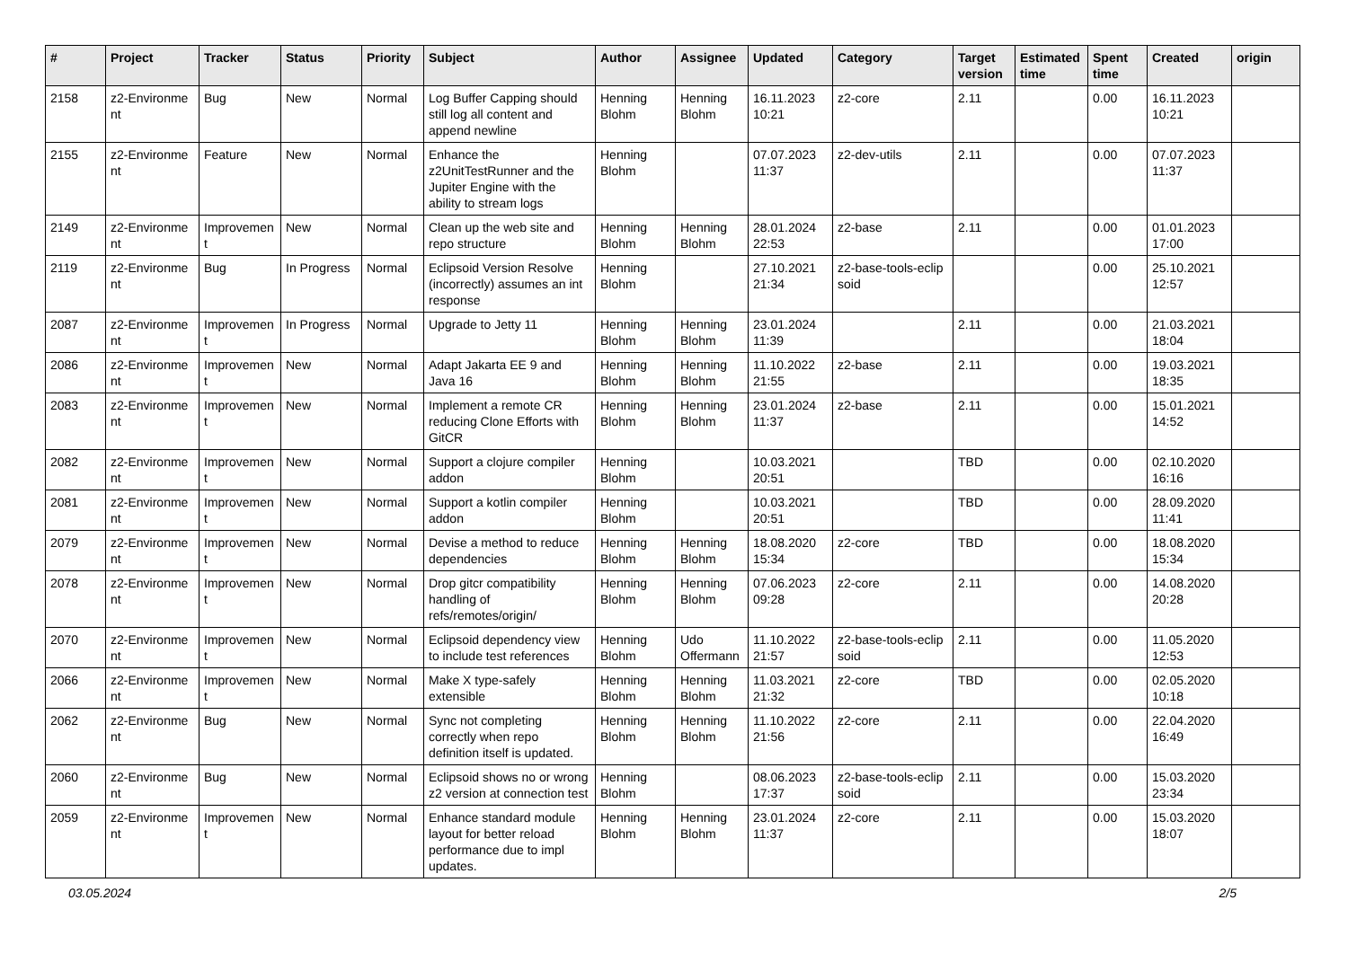| # | Project | Tracker | Status | Priority | Subject | Author | Assignee | Updated | Category | Target version | Estimated time | Spent time | Created | origin |
| --- | --- | --- | --- | --- | --- | --- | --- | --- | --- | --- | --- | --- | --- | --- |
| 2158 | z2-Environme nt | Bug | New | Normal | Log Buffer Capping should still log all content and append newline | Henning Blohm | Henning Blohm | 16.11.2023 10:21 | z2-core | 2.11 | | 0.00 | 16.11.2023 10:21 | |
| 2155 | z2-Environme nt | Feature | New | Normal | Enhance the z2UnitTestRunner and the Jupiter Engine with the ability to stream logs | Henning Blohm | | 07.07.2023 11:37 | z2-dev-utils | 2.11 | | 0.00 | 07.07.2023 11:37 | |
| 2149 | z2-Environme nt | Improvemen t | New | Normal | Clean up the web site and repo structure | Henning Blohm | Henning Blohm | 28.01.2024 22:53 | z2-base | 2.11 | | 0.00 | 01.01.2023 17:00 | |
| 2119 | z2-Environme nt | Bug | In Progress | Normal | Eclipsoid Version Resolve (incorrectly) assumes an int response | Henning Blohm | | 27.10.2021 21:34 | z2-base-tools-eclip soid | | | 0.00 | 25.10.2021 12:57 | |
| 2087 | z2-Environme nt | Improvemen t | In Progress | Normal | Upgrade to Jetty 11 | Henning Blohm | Henning Blohm | 23.01.2024 11:39 | | 2.11 | | 0.00 | 21.03.2021 18:04 | |
| 2086 | z2-Environme nt | Improvemen t | New | Normal | Adapt Jakarta EE 9 and Java 16 | Henning Blohm | Henning Blohm | 11.10.2022 21:55 | z2-base | 2.11 | | 0.00 | 19.03.2021 18:35 | |
| 2083 | z2-Environme nt | Improvemen t | New | Normal | Implement a remote CR reducing Clone Efforts with GitCR | Henning Blohm | Henning Blohm | 23.01.2024 11:37 | z2-base | 2.11 | | 0.00 | 15.01.2021 14:52 | |
| 2082 | z2-Environme nt | Improvemen t | New | Normal | Support a clojure compiler addon | Henning Blohm | | 10.03.2021 20:51 | | TBD | | 0.00 | 02.10.2020 16:16 | |
| 2081 | z2-Environme nt | Improvemen t | New | Normal | Support a kotlin compiler addon | Henning Blohm | | 10.03.2021 20:51 | | TBD | | 0.00 | 28.09.2020 11:41 | |
| 2079 | z2-Environme nt | Improvemen t | New | Normal | Devise a method to reduce dependencies | Henning Blohm | Henning Blohm | 18.08.2020 15:34 | z2-core | TBD | | 0.00 | 18.08.2020 15:34 | |
| 2078 | z2-Environme nt | Improvemen t | New | Normal | Drop gitcr compatibility handling of refs/remotes/origin/ | Henning Blohm | Henning Blohm | 07.06.2023 09:28 | z2-core | 2.11 | | 0.00 | 14.08.2020 20:28 | |
| 2070 | z2-Environme nt | Improvemen t | New | Normal | Eclipsoid dependency view to include test references | Henning Blohm | Udo Offermann | 11.10.2022 21:57 | z2-base-tools-eclip soid | 2.11 | | 0.00 | 11.05.2020 12:53 | |
| 2066 | z2-Environme nt | Improvemen t | New | Normal | Make X type-safely extensible | Henning Blohm | Henning Blohm | 11.03.2021 21:32 | z2-core | TBD | | 0.00 | 02.05.2020 10:18 | |
| 2062 | z2-Environme nt | Bug | New | Normal | Sync not completing correctly when repo definition itself is updated. | Henning Blohm | Henning Blohm | 11.10.2022 21:56 | z2-core | 2.11 | | 0.00 | 22.04.2020 16:49 | |
| 2060 | z2-Environme nt | Bug | New | Normal | Eclipsoid shows no or wrong z2 version at connection test | Henning Blohm | | 08.06.2023 17:37 | z2-base-tools-eclip soid | 2.11 | | 0.00 | 15.03.2020 23:34 | |
| 2059 | z2-Environme nt | Improvemen t | New | Normal | Enhance standard module layout for better reload performance due to impl updates. | Henning Blohm | Henning Blohm | 23.01.2024 11:37 | z2-core | 2.11 | | 0.00 | 15.03.2020 18:07 | |
03.05.2024 2/5